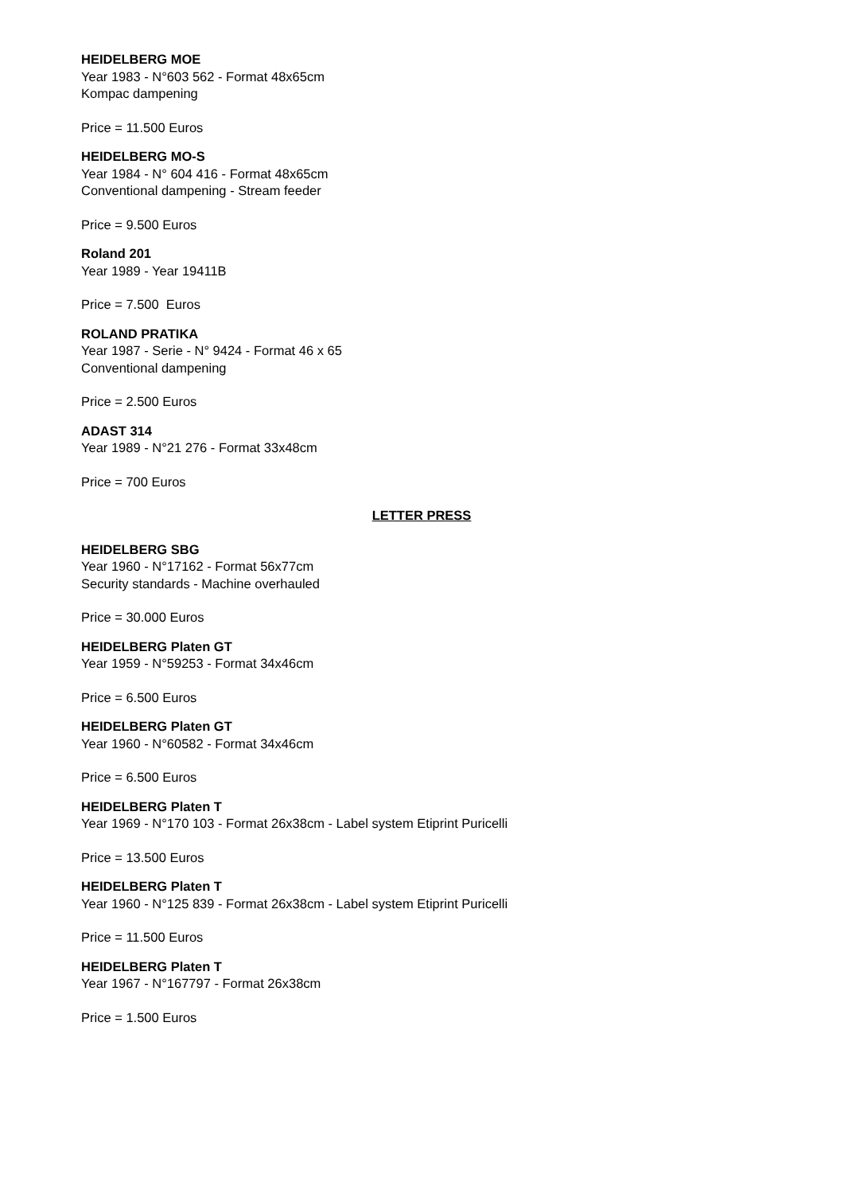HEIDELBERG MOE
Year 1983 - N°603 562 - Format 48x65cm
Kompac dampening
Price = 11.500 Euros
HEIDELBERG MO-S
Year 1984 - N° 604 416 - Format 48x65cm
Conventional dampening - Stream feeder
Price = 9.500 Euros
Roland 201
Year 1989 - Year 19411B
Price = 7.500 Euros
ROLAND PRATIKA
Year 1987 - Serie - N° 9424 - Format 46 x 65
Conventional dampening
Price = 2.500 Euros
ADAST 314
Year 1989 - N°21 276 - Format 33x48cm
Price = 700 Euros
LETTER PRESS
HEIDELBERG SBG
Year 1960 - N°17162 - Format 56x77cm
Security standards - Machine overhauled
Price = 30.000 Euros
HEIDELBERG Platen GT
Year 1959 - N°59253 - Format 34x46cm
Price = 6.500 Euros
HEIDELBERG Platen GT
Year 1960 - N°60582 - Format 34x46cm
Price = 6.500 Euros
HEIDELBERG Platen T
Year 1969 - N°170 103 - Format 26x38cm - Label system Etiprint Puricelli
Price = 13.500 Euros
HEIDELBERG Platen T
Year 1960 - N°125 839 - Format 26x38cm - Label system Etiprint Puricelli
Price = 11.500 Euros
HEIDELBERG Platen T
Year 1967 - N°167797 - Format 26x38cm
Price = 1.500 Euros